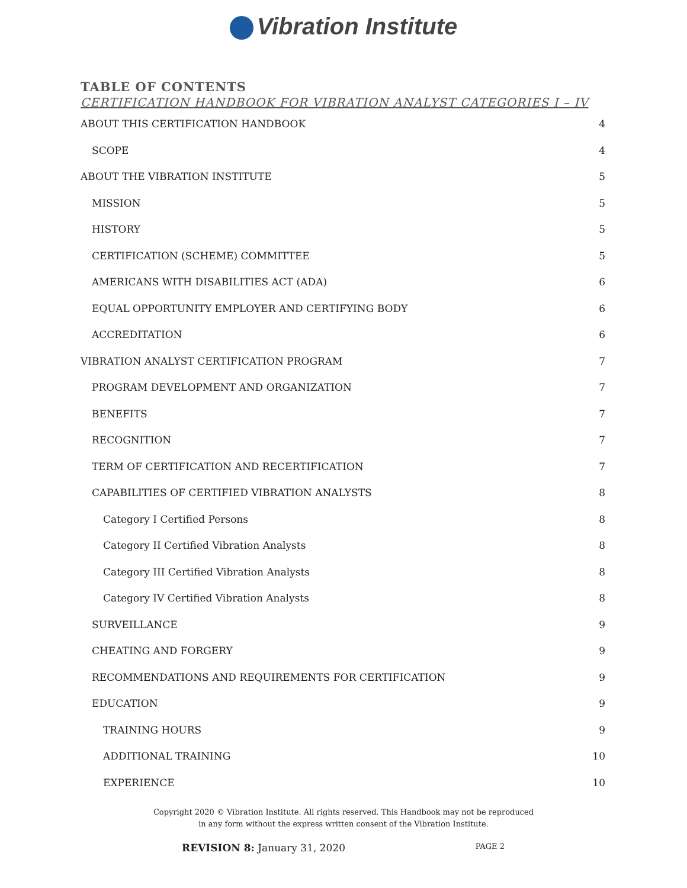Vibration Institute
TABLE OF CONTENTS
CERTIFICATION HANDBOOK FOR VIBRATION ANALYST CATEGORIES I – IV
ABOUT THIS CERTIFICATION HANDBOOK 4
SCOPE 4
ABOUT THE VIBRATION INSTITUTE 5
MISSION 5
HISTORY 5
CERTIFICATION (SCHEME) COMMITTEE 5
AMERICANS WITH DISABILITIES ACT (ADA) 6
EQUAL OPPORTUNITY EMPLOYER AND CERTIFYING BODY 6
ACCREDITATION 6
VIBRATION ANALYST CERTIFICATION PROGRAM 7
PROGRAM DEVELOPMENT AND ORGANIZATION 7
BENEFITS 7
RECOGNITION 7
TERM OF CERTIFICATION AND RECERTIFICATION 7
CAPABILITIES OF CERTIFIED VIBRATION ANALYSTS 8
Category I Certified Persons 8
Category II Certified Vibration Analysts 8
Category III Certified Vibration Analysts 8
Category IV Certified Vibration Analysts 8
SURVEILLANCE 9
CHEATING AND FORGERY 9
RECOMMENDATIONS AND REQUIREMENTS FOR CERTIFICATION 9
EDUCATION 9
TRAINING HOURS 9
ADDITIONAL TRAINING 10
EXPERIENCE 10
Copyright 2020 © Vibration Institute. All rights reserved. This Handbook may not be reproduced
in any form without the express written consent of the Vibration Institute.
REVISION 8: January 31, 2020 PAGE 2